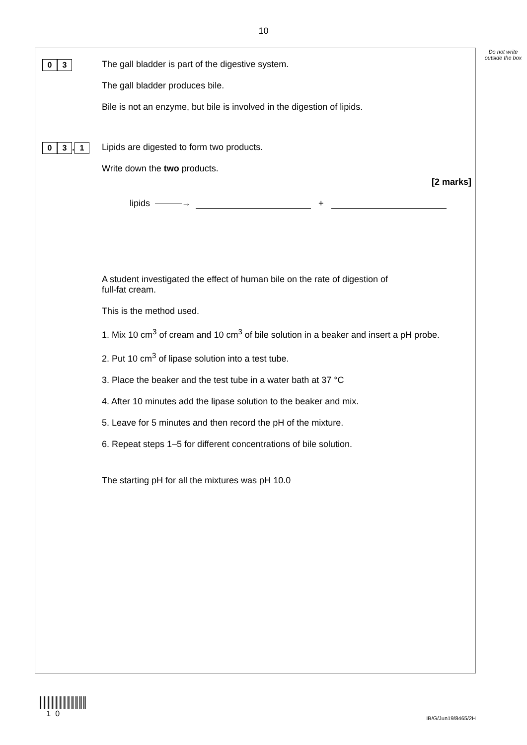10
Do not write outside the box
0 3
The gall bladder is part of the digestive system.
The gall bladder produces bile.
Bile is not an enzyme, but bile is involved in the digestion of lipids.
0 3. 1
Lipids are digested to form two products.
Write down the two products.
[2 marks]
lipids ———→ +
A student investigated the effect of human bile on the rate of digestion of
full-fat cream.
This is the method used.
1. Mix 10 cm<sup>3</sup> of cream and 10 cm<sup>3</sup> of bile solution in a beaker and insert a pH probe.
2. Put 10 cm<sup>3</sup> of lipase solution into a test tube.
3. Place the beaker and the test tube in a water bath at 37 °C
4. After 10 minutes add the lipase solution to the beaker and mix.
5. Leave for 5 minutes and then record the pH of the mixture.
6. Repeat steps 1–5 for different concentrations of bile solution.
The starting pH for all the mixtures was pH 10.0
1 0
IB/G/Jun19/8465/2H